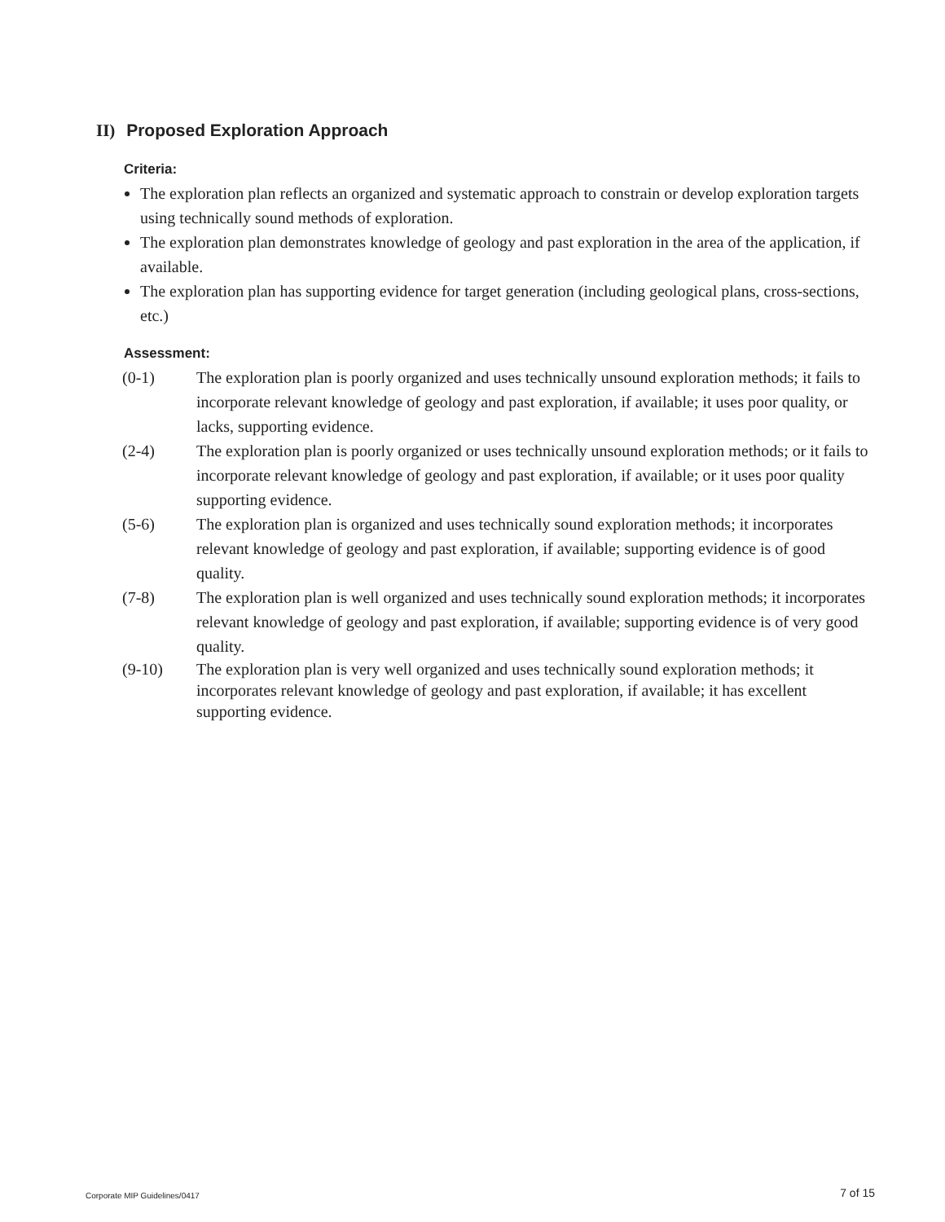II) Proposed Exploration Approach
Criteria:
The exploration plan reflects an organized and systematic approach to constrain or develop exploration targets using technically sound methods of exploration.
The exploration plan demonstrates knowledge of geology and past exploration in the area of the application, if available.
The exploration plan has supporting evidence for target generation (including geological plans, cross-sections, etc.)
Assessment:
(0-1) The exploration plan is poorly organized and uses technically unsound exploration methods; it fails to incorporate relevant knowledge of geology and past exploration, if available; it uses poor quality, or lacks, supporting evidence.
(2-4) The exploration plan is poorly organized or uses technically unsound exploration methods; or it fails to incorporate relevant knowledge of geology and past exploration, if available; or it uses poor quality supporting evidence.
(5-6) The exploration plan is organized and uses technically sound exploration methods; it incorporates relevant knowledge of geology and past exploration, if available; supporting evidence is of good quality.
(7-8) The exploration plan is well organized and uses technically sound exploration methods; it incorporates relevant knowledge of geology and past exploration, if available; supporting evidence is of very good quality.
(9-10) The exploration plan is very well organized and uses technically sound exploration methods; it incorporates relevant knowledge of geology and past exploration, if available; it has excellent supporting evidence.
Corporate MIP Guidelines/0417 7 of 15